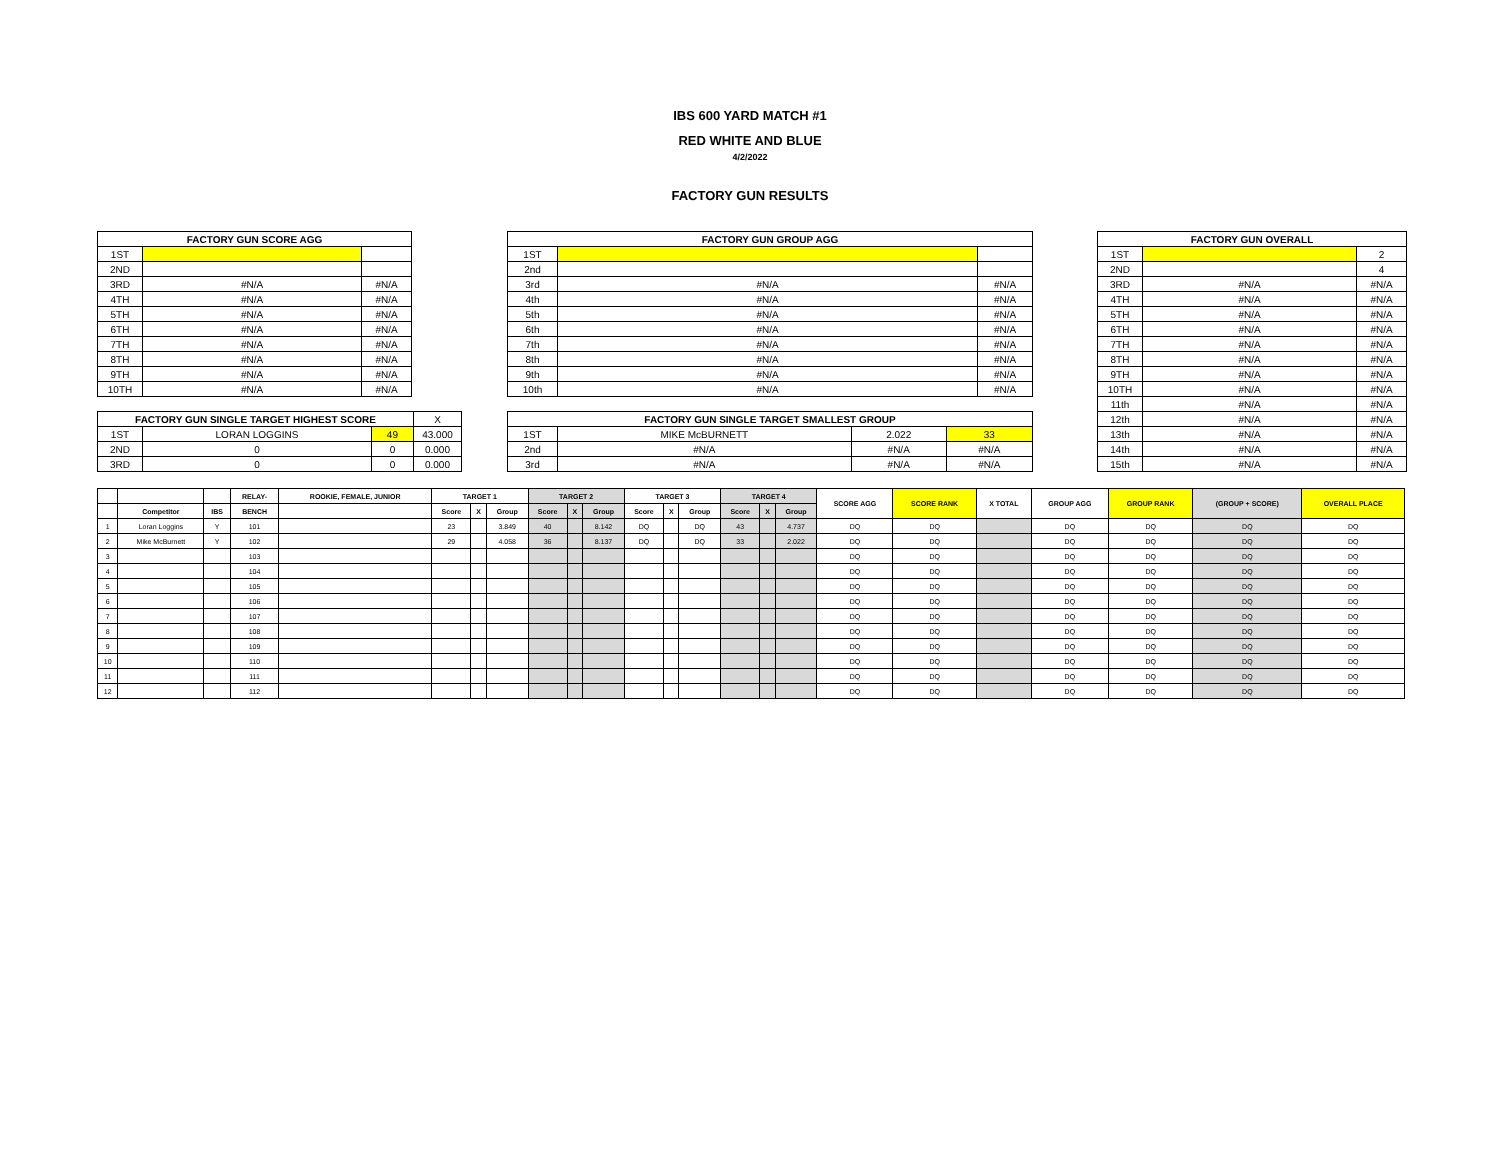IBS 600 YARD MATCH #1
RED WHITE AND BLUE
4/2/2022
FACTORY GUN RESULTS
| FACTORY GUN SCORE AGG | | |
| --- | --- | --- |
| 1ST | | |
| 2ND | | |
| 3RD | #N/A | #N/A |
| 4TH | #N/A | #N/A |
| 5TH | #N/A | #N/A |
| 6TH | #N/A | #N/A |
| 7TH | #N/A | #N/A |
| 8TH | #N/A | #N/A |
| 9TH | #N/A | #N/A |
| 10TH | #N/A | #N/A |
| FACTORY GUN SINGLE TARGET HIGHEST SCORE | | | X |
| 1ST | LORAN LOGGINS | 49 | 43.000 |
| 2ND | 0 | 0 | 0.000 |
| 3RD | 0 | 0 | 0.000 |
| FACTORY GUN GROUP AGG | | |
| --- | --- | --- |
| 1ST | | |
| 2nd | | |
| 3rd | #N/A | #N/A |
| 4th | #N/A | #N/A |
| 5th | #N/A | #N/A |
| 6th | #N/A | #N/A |
| 7th | #N/A | #N/A |
| 8th | #N/A | #N/A |
| 9th | #N/A | #N/A |
| 10th | #N/A | #N/A |
| FACTORY GUN SINGLE TARGET SMALLEST GROUP | | | |
| --- | --- | --- | --- |
| 1ST | MIKE McBURNETT | 2.022 | 33 |
| 2nd | #N/A | #N/A | #N/A |
| 3rd | #N/A | #N/A | #N/A |
| FACTORY GUN OVERALL | | |
| --- | --- | --- |
| 1ST | | 2 |
| 2ND | | 4 |
| 3RD | #N/A | #N/A |
| 4TH | #N/A | #N/A |
| 5TH | #N/A | #N/A |
| 6TH | #N/A | #N/A |
| 7TH | #N/A | #N/A |
| 8TH | #N/A | #N/A |
| 9TH | #N/A | #N/A |
| 10TH | #N/A | #N/A |
| 11th | #N/A | #N/A |
| 12th | #N/A | #N/A |
| 13th | #N/A | #N/A |
| 14th | #N/A | #N/A |
| 15th | #N/A | #N/A |
| | | | RELAY- | ROOKIE, FEMALE, JUNIOR | TARGET 1 | | | TARGET 2 | | | TARGET 3 | | | TARGET 4 | | | SCORE AGG | SCORE RANK | X TOTAL | GROUP AGG | GROUP RANK | (GROUP + SCORE) | OVERALL PLACE |
| --- | --- | --- | --- | --- | --- | --- | --- | --- | --- | --- | --- | --- | --- | --- | --- | --- | --- | --- | --- | --- | --- | --- | --- |
| | Competitor | IBS | BENCH | | Score | X | Group | Score | X | Group | Score | X | Group | Score | X | Group | | | | | | | |
| 1 | Loran Loggins | Y | 101 | | 23 | | 3.849 | 40 | | 8.142 | DQ | | DQ | 43 | | 4.737 | DQ | DQ | | DQ | DQ | DQ | DQ |
| 2 | Mike McBurnett | Y | 102 | | 29 | | 4.058 | 36 | | 8.137 | DQ | | DQ | 33 | | 2.022 | DQ | DQ | | DQ | DQ | DQ | DQ |
| 3 | | | 103 | | | | | | | | | | | | | | DQ | DQ | | DQ | DQ | DQ | DQ |
| 4 | | | 104 | | | | | | | | | | | | | | DQ | DQ | | DQ | DQ | DQ | DQ |
| 5 | | | 105 | | | | | | | | | | | | | | DQ | DQ | | DQ | DQ | DQ | DQ |
| 6 | | | 106 | | | | | | | | | | | | | | DQ | DQ | | DQ | DQ | DQ | DQ |
| 7 | | | 107 | | | | | | | | | | | | | | DQ | DQ | | DQ | DQ | DQ | DQ |
| 8 | | | 108 | | | | | | | | | | | | | | DQ | DQ | | DQ | DQ | DQ | DQ |
| 9 | | | 109 | | | | | | | | | | | | | | DQ | DQ | | DQ | DQ | DQ | DQ |
| 10 | | | 110 | | | | | | | | | | | | | | DQ | DQ | | DQ | DQ | DQ | DQ |
| 11 | | | 111 | | | | | | | | | | | | | | DQ | DQ | | DQ | DQ | DQ | DQ |
| 12 | | | 112 | | | | | | | | | | | | | | DQ | DQ | | DQ | DQ | DQ | DQ |